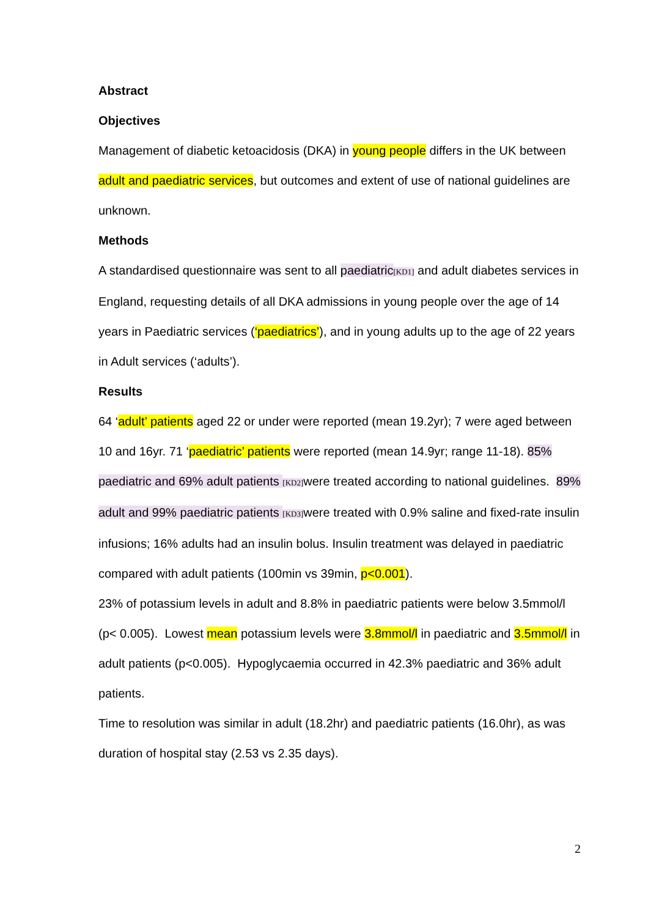Abstract
Objectives
Management of diabetic ketoacidosis (DKA) in young people differs in the UK between adult and paediatric services, but outcomes and extent of use of national guidelines are unknown.
Methods
A standardised questionnaire was sent to all paediatric[KD1] and adult diabetes services in England, requesting details of all DKA admissions in young people over the age of 14 years in Paediatric services (‘paediatrics’), and in young adults up to the age of 22 years in Adult services (‘adults’).
Results
64 ‘adult’ patients aged 22 or under were reported (mean 19.2yr); 7 were aged between 10 and 16yr. 71 ‘paediatric’ patients were reported (mean 14.9yr; range 11-18). 85% paediatric and 69% adult patients [KD2] were treated according to national guidelines. 89% adult and 99% paediatric patients [KD3] were treated with 0.9% saline and fixed-rate insulin infusions; 16% adults had an insulin bolus. Insulin treatment was delayed in paediatric compared with adult patients (100min vs 39min, p<0.001).
23% of potassium levels in adult and 8.8% in paediatric patients were below 3.5mmol/l (p< 0.005). Lowest mean potassium levels were 3.8mmol/l in paediatric and 3.5mmol/l in adult patients (p<0.005). Hypoglycaemia occurred in 42.3% paediatric and 36% adult patients.
Time to resolution was similar in adult (18.2hr) and paediatric patients (16.0hr), as was duration of hospital stay (2.53 vs 2.35 days).
2